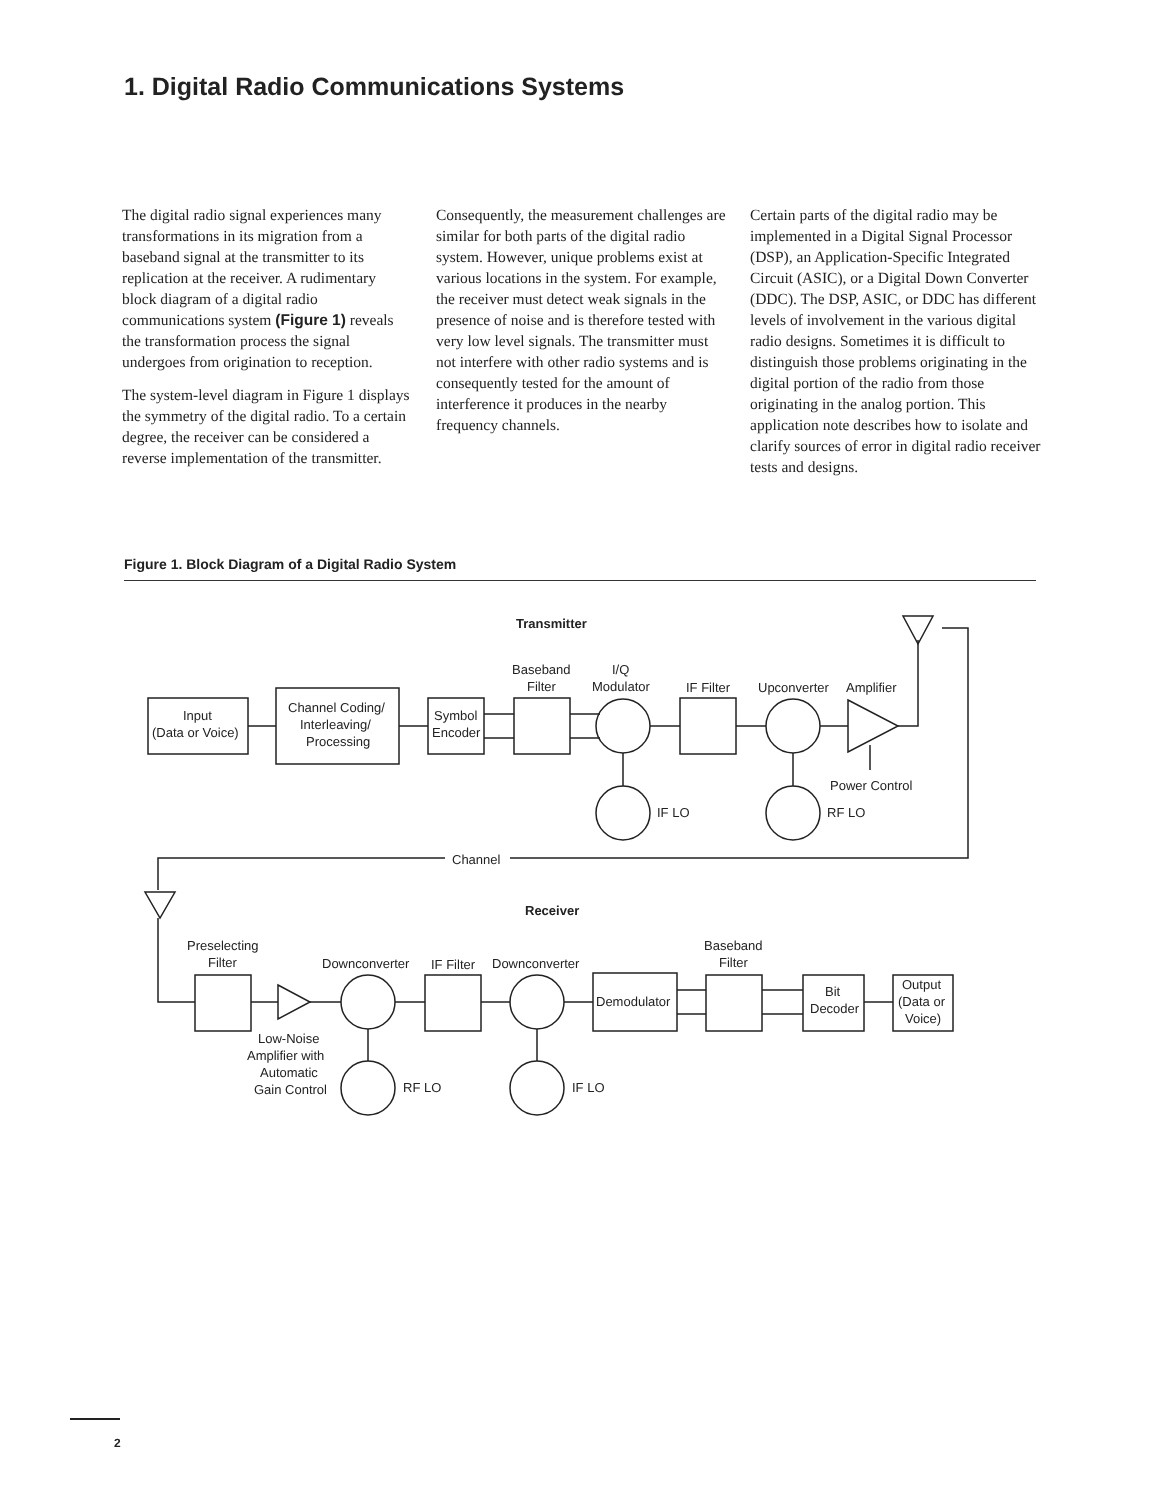1. Digital Radio Communications Systems
The digital radio signal experiences many transformations in its migration from a baseband signal at the transmitter to its replication at the receiver. A rudimentary block diagram of a digital radio communications system (Figure 1) reveals the transformation process the signal undergoes from origination to reception.
The system-level diagram in Figure 1 displays the symmetry of the digital radio. To a certain degree, the receiver can be considered a reverse implementation of the transmitter.
Consequently, the measurement challenges are similar for both parts of the digital radio system. However, unique problems exist at various locations in the system. For example, the receiver must detect weak signals in the presence of noise and is therefore tested with very low level signals. The transmitter must not interfere with other radio systems and is consequently tested for the amount of interference it produces in the nearby frequency channels.
Certain parts of the digital radio may be implemented in a Digital Signal Processor (DSP), an Application-Specific Integrated Circuit (ASIC), or a Digital Down Converter (DDC). The DSP, ASIC, or DDC has different levels of involvement in the various digital radio designs. Sometimes it is difficult to distinguish those problems originating in the digital portion of the radio from those originating in the analog portion. This application note describes how to isolate and clarify sources of error in digital radio receiver tests and designs.
Figure 1. Block Diagram of a Digital Radio System
Transmitter
Input
(Data or Voice)
Channel Coding/
Interleaving/
Processing
Symbol
Encoder
Baseband
Filter
I/Q
Modulator
IF Filter
Upconverter
Amplifier
Power Control
IF LO
RF LO
Channel
Receiver
Preselecting
Filter
Low-Noise
Amplifier with
Automatic
Gain Control
Downconverter
IF Filter
Downconverter
Demodulator
Baseband
Filter
Bit
Decoder
Output
(Data or
Voice)
RF LO
IF LO
2